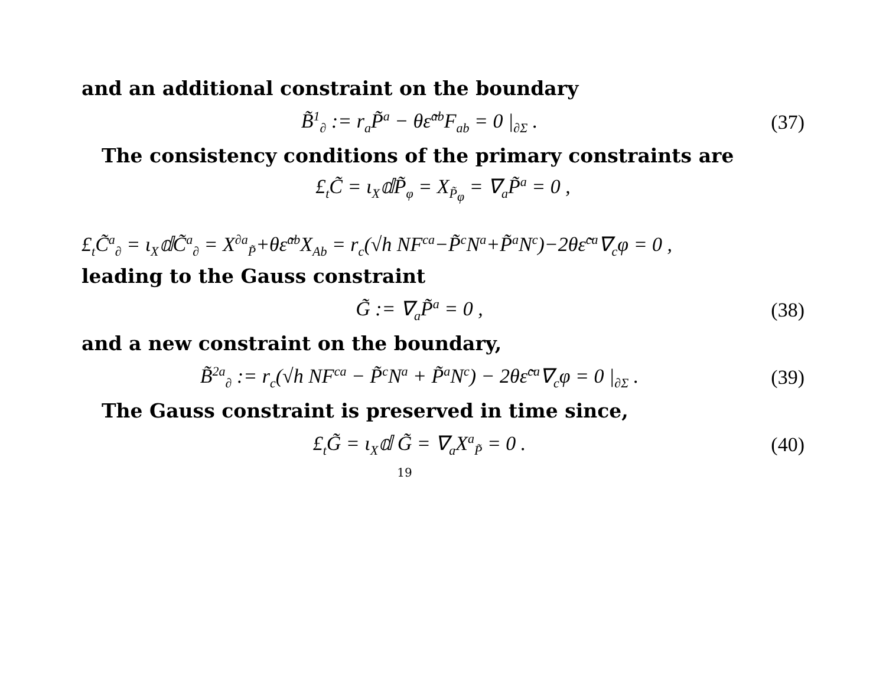and an additional constraint on the boundary
B̃<sup>1</sup><sub>∂</sub> := r<sub>a</sub>P̃<sup>a</sup> − θε̃<sup>ab</sup>F<sub>ab</sub> = 0 |<sub>∂Σ</sub> . (37)
The consistency conditions of the primary constraints are
£<sub>t</sub>C̃ = ι<sub>X</sub>𝕕P̃<sub>φ</sub> = X<sub>P̃<sub>φ</sub></sub> = ∇<sub>a</sub>P̃<sup>a</sup> = 0 ,
£<sub>t</sub>C̃<sup>a</sup><sub>∂</sub> = ι<sub>X</sub>𝕕C̃<sup>a</sup><sub>∂</sub> = X<sup>∂a</sup><sub>P̃</sub>+θε̃<sup>ab</sup>X<sub>Ab</sub> = r<sub>c</sub>(√h NF<sup>ca</sup>−P̃<sup>c</sup>N<sup>a</sup>+P̃<sup>a</sup>N<sup>c</sup>)−2θε̃<sup>ca</sup>∇<sub>c</sub>φ = 0 ,
leading to the Gauss constraint
G̃ := ∇<sub>a</sub>P̃<sup>a</sup> = 0 , (38)
and a new constraint on the boundary,
B̃<sup>2a</sup><sub>∂</sub> := r<sub>c</sub>(√h NF<sup>ca</sup> − P̃<sup>c</sup>N<sup>a</sup> + P̃<sup>a</sup>N<sup>c</sup>) − 2θε̃<sup>ca</sup>∇<sub>c</sub>φ = 0 |<sub>∂Σ</sub> . (39)
The Gauss constraint is preserved in time since,
£<sub>t</sub>G̃ = ι<sub>X</sub>𝕕 G̃ = ∇<sub>a</sub>X<sup>a</sup><sub>P̃</sub> = 0 . (40)
19